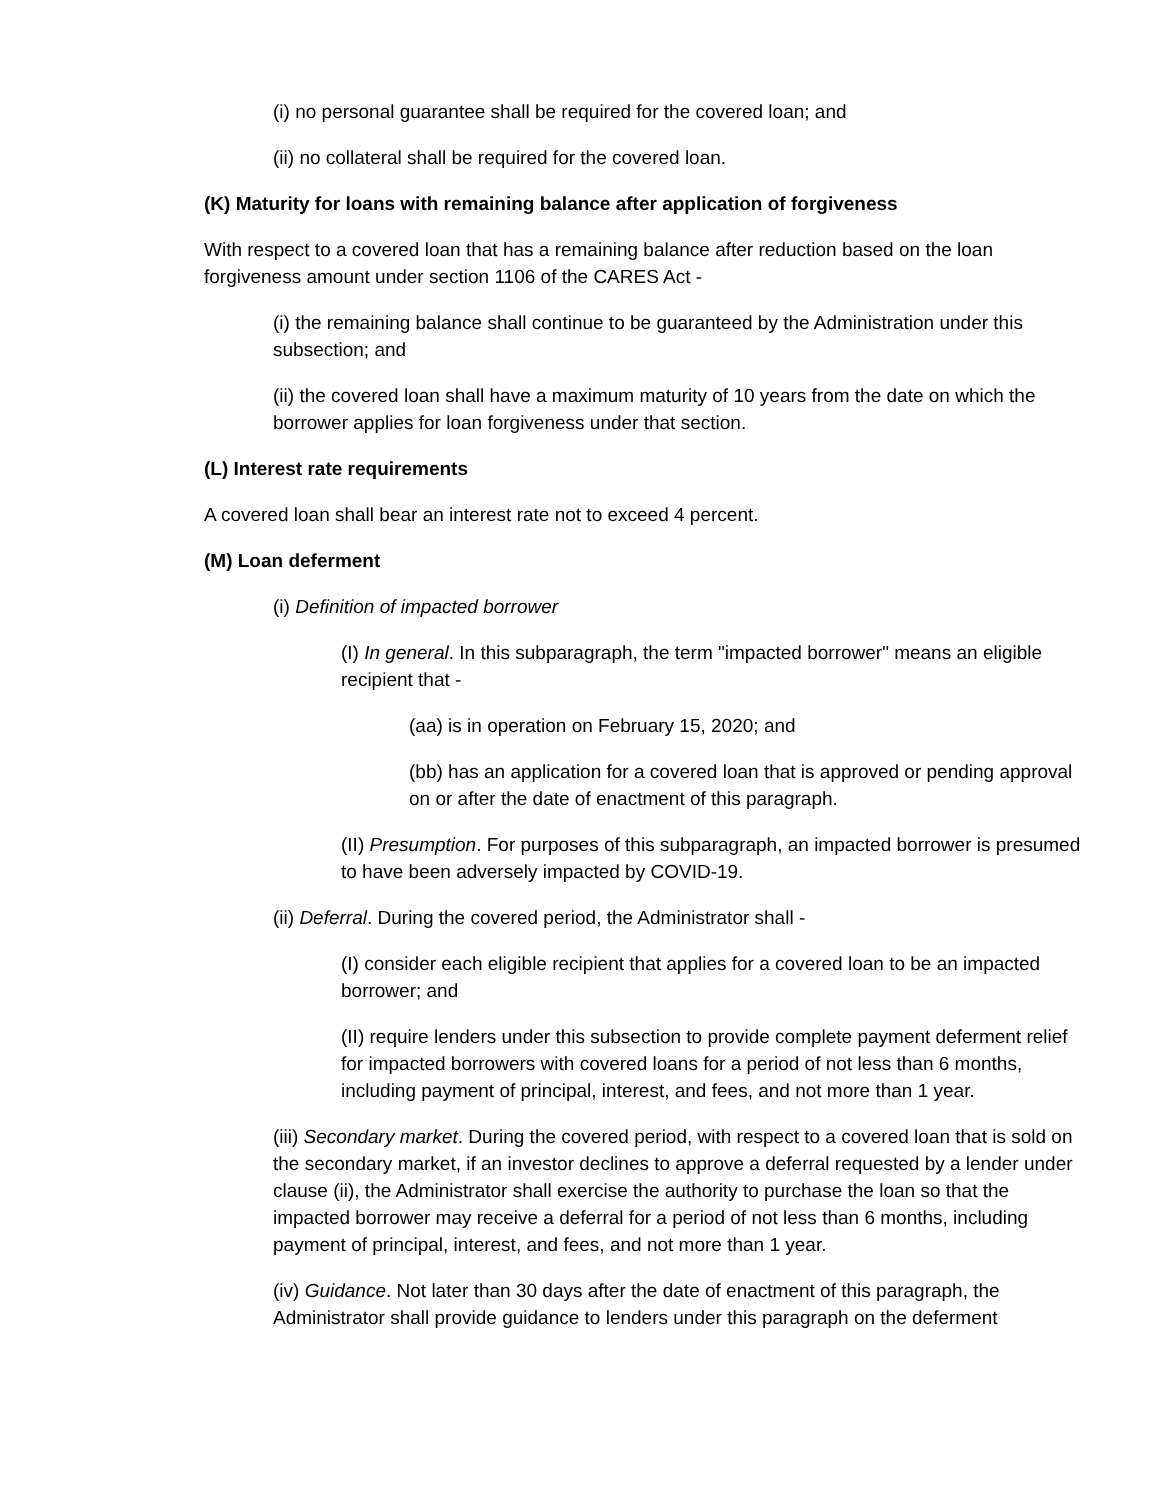(i) no personal guarantee shall be required for the covered loan; and
(ii) no collateral shall be required for the covered loan.
(K) Maturity for loans with remaining balance after application of forgiveness
With respect to a covered loan that has a remaining balance after reduction based on the loan forgiveness amount under section 1106 of the CARES Act -
(i) the remaining balance shall continue to be guaranteed by the Administration under this subsection; and
(ii) the covered loan shall have a maximum maturity of 10 years from the date on which the borrower applies for loan forgiveness under that section.
(L) Interest rate requirements
A covered loan shall bear an interest rate not to exceed 4 percent.
(M) Loan deferment
(i) Definition of impacted borrower
(I) In general. In this subparagraph, the term "impacted borrower" means an eligible recipient that -
(aa) is in operation on February 15, 2020; and
(bb) has an application for a covered loan that is approved or pending approval on or after the date of enactment of this paragraph.
(II) Presumption. For purposes of this subparagraph, an impacted borrower is presumed to have been adversely impacted by COVID-19.
(ii) Deferral. During the covered period, the Administrator shall -
(I) consider each eligible recipient that applies for a covered loan to be an impacted borrower; and
(II) require lenders under this subsection to provide complete payment deferment relief for impacted borrowers with covered loans for a period of not less than 6 months, including payment of principal, interest, and fees, and not more than 1 year.
(iii) Secondary market. During the covered period, with respect to a covered loan that is sold on the secondary market, if an investor declines to approve a deferral requested by a lender under clause (ii), the Administrator shall exercise the authority to purchase the loan so that the impacted borrower may receive a deferral for a period of not less than 6 months, including payment of principal, interest, and fees, and not more than 1 year.
(iv) Guidance. Not later than 30 days after the date of enactment of this paragraph, the Administrator shall provide guidance to lenders under this paragraph on the deferment